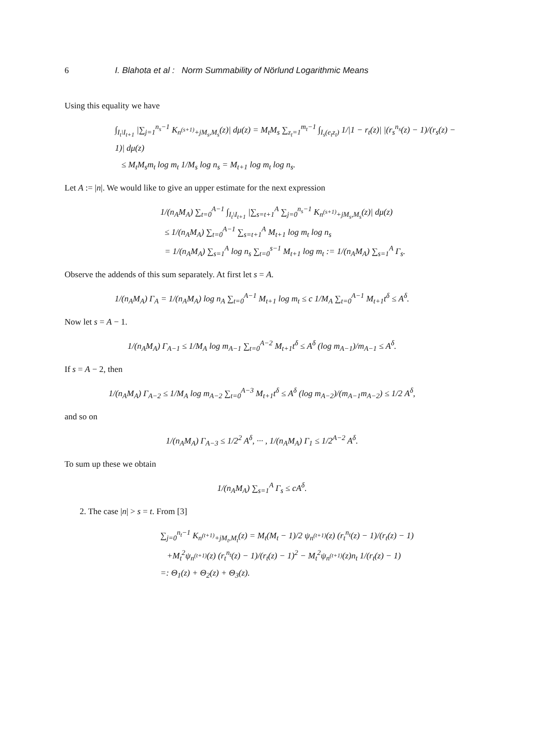6 I. Blahota et al : Norm Summability of Nörlund Logarithmic Means
Using this equality we have
∫<sub>I<sub>t</sub>\I<sub>t+1</sub></sub> |∑<sub>j=1</sub><sup>n<sub>s</sub>−1</sup> K<sub>n<sup>(s+1)</sup>+jM<sub>s</sub>,M<sub>s</sub></sub>(z)| dμ(z) = M<sub>t</sub>M<sub>s</sub> ∑<sub>z<sub>t</sub>=1</sub><sup>m<sub>t</sub>−1</sup> ∫<sub>I<sub>s</sub>(e<sub>t</sub>z<sub>t</sub>)</sub> 1/|1 − r<sub>t</sub>(z)| |(r<sub>s</sub><sup>n<sub>s</sub></sup>(z) − 1)/(r<sub>s</sub>(z) − 1)| dμ(z)
≤ M<sub>t</sub>M<sub>s</sub>m<sub>t</sub> log m<sub>t</sub> 1/M<sub>s</sub> log n<sub>s</sub> = M<sub>t+1</sub> log m<sub>t</sub> log n<sub>s</sub>.
Let A := |n|. We would like to give an upper estimate for the next expression
1/(n<sub>A</sub>M<sub>A</sub>) ∑<sub>t=0</sub><sup>A−1</sup> ∫<sub>I<sub>t</sub>\I<sub>t+1</sub></sub> |∑<sub>s=t+1</sub><sup>A</sup> ∑<sub>j=0</sub><sup>n<sub>s</sub>−1</sup> K<sub>n<sup>(s+1)</sup>+jM<sub>s</sub>,M<sub>s</sub></sub>(z)| dμ(z)
≤ 1/(n<sub>A</sub>M<sub>A</sub>) ∑<sub>t=0</sub><sup>A−1</sup> ∑<sub>s=t+1</sub><sup>A</sup> M<sub>t+1</sub> log m<sub>t</sub> log n<sub>s</sub>
= 1/(n<sub>A</sub>M<sub>A</sub>) ∑<sub>s=1</sub><sup>A</sup> log n<sub>s</sub> ∑<sub>t=0</sub><sup>s−1</sup> M<sub>t+1</sub> log m<sub>t</sub> := 1/(n<sub>A</sub>M<sub>A</sub>) ∑<sub>s=1</sub><sup>A</sup> Γ<sub>s</sub>.
Observe the addends of this sum separately. At first let s = A.
1/(n<sub>A</sub>M<sub>A</sub>) Γ<sub>A</sub> = 1/(n<sub>A</sub>M<sub>A</sub>) log n<sub>A</sub> ∑<sub>t=0</sub><sup>A−1</sup> M<sub>t+1</sub> log m<sub>t</sub> ≤ c 1/M<sub>A</sub> ∑<sub>t=0</sub><sup>A−1</sup> M<sub>t+1</sub>t<sup>δ</sup> ≤ A<sup>δ</sup>.
Now let s = A − 1.
1/(n<sub>A</sub>M<sub>A</sub>) Γ<sub>A−1</sub> ≤ 1/M<sub>A</sub> log m<sub>A−1</sub> ∑<sub>t=0</sub><sup>A−2</sup> M<sub>t+1</sub>t<sup>δ</sup> ≤ A<sup>δ</sup> (log m<sub>A−1</sub>)/m<sub>A−1</sub> ≤ A<sup>δ</sup>.
If s = A − 2, then
1/(n<sub>A</sub>M<sub>A</sub>) Γ<sub>A−2</sub> ≤ 1/M<sub>A</sub> log m<sub>A−2</sub> ∑<sub>t=0</sub><sup>A−3</sup> M<sub>t+1</sub>t<sup>δ</sup> ≤ A<sup>δ</sup> (log m<sub>A−2</sub>)/(m<sub>A−1</sub>m<sub>A−2</sub>) ≤ 1/2 A<sup>δ</sup>,
and so on
1/(n<sub>A</sub>M<sub>A</sub>) Γ<sub>A−3</sub> ≤ 1/2<sup>2</sup> A<sup>δ</sup>, ··· , 1/(n<sub>A</sub>M<sub>A</sub>) Γ<sub>1</sub> ≤ 1/2<sup>A−2</sup> A<sup>δ</sup>.
To sum up these we obtain
1/(n<sub>A</sub>M<sub>A</sub>) ∑<sub>s=1</sub><sup>A</sup> Γ<sub>s</sub> ≤ cA<sup>δ</sup>.
2. The case |n| > s = t. From [3]
∑<sub>j=0</sub><sup>n<sub>t</sub>−1</sup> K<sub>n<sup>(t+1)</sup>+jM<sub>t</sub>,M<sub>t</sub></sub>(z) = M<sub>t</sub>(M<sub>t</sub> − 1)/2 ψ<sub>n<sup>(t+1)</sup></sub>(z) (r<sub>t</sub><sup>n<sub>t</sub></sup>(z) − 1)/(r<sub>t</sub>(z) − 1)
+M<sub>t</sub><sup>2</sup>ψ<sub>n<sup>(t+1)</sup></sub>(z) (r<sub>t</sub><sup>n<sub>t</sub></sup>(z) − 1)/(r<sub>t</sub>(z) − 1)<sup>2</sup> − M<sub>t</sub><sup>2</sup>ψ<sub>n<sup>(t+1)</sup></sub>(z)n<sub>t</sub> 1/(r<sub>t</sub>(z) − 1)
=: Θ<sub>1</sub>(z) + Θ<sub>2</sub>(z) + Θ<sub>3</sub>(z).